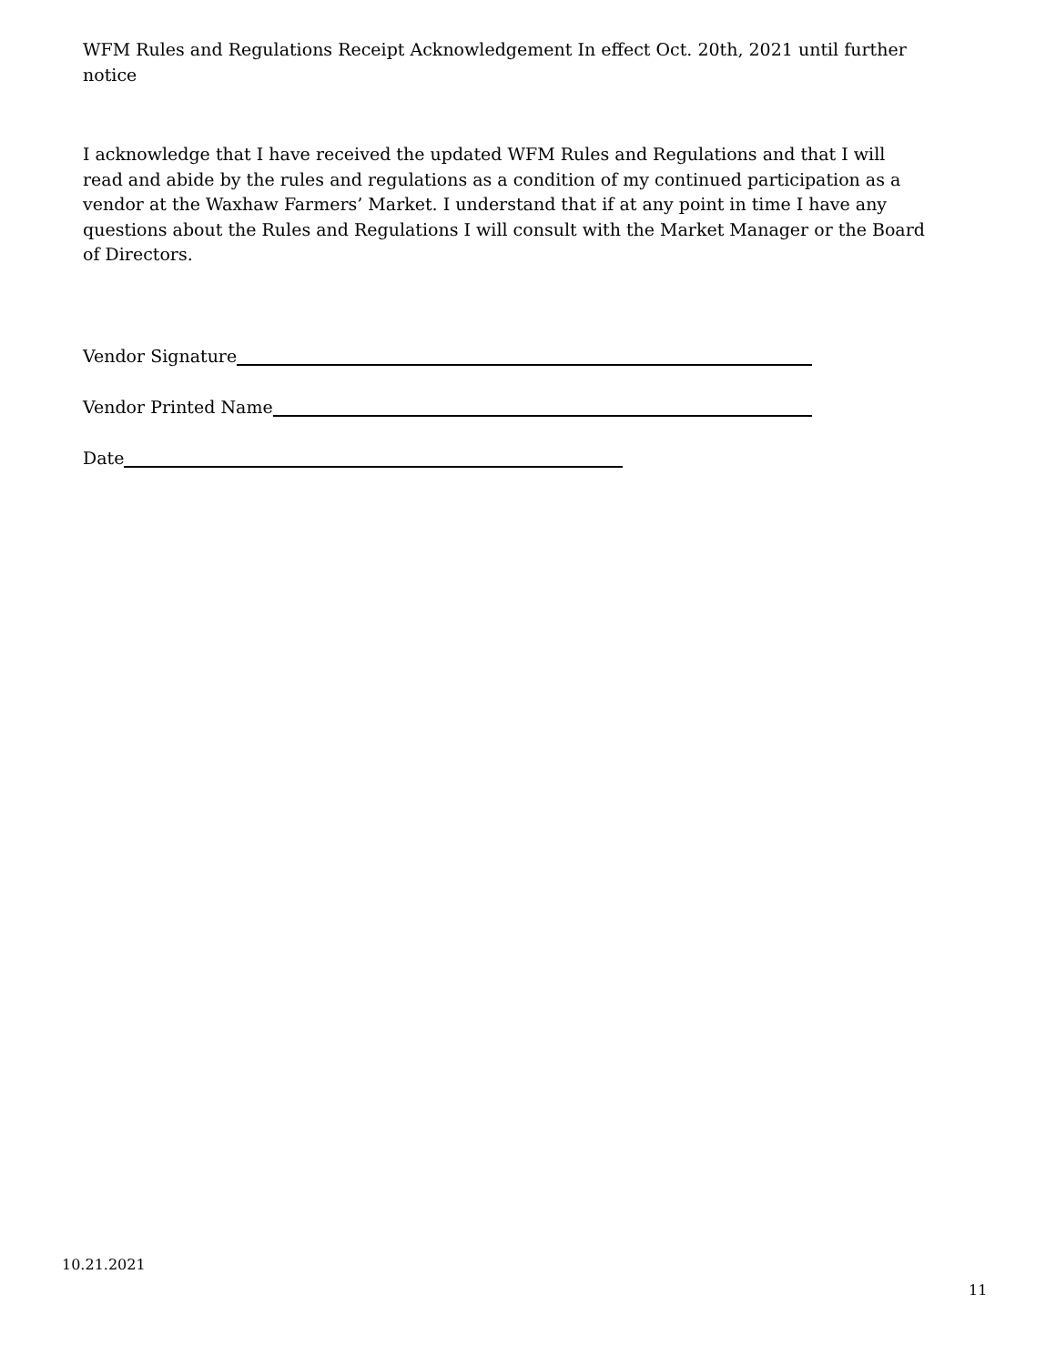WFM Rules and Regulations Receipt Acknowledgement In effect Oct. 20th, 2021 until further notice
I acknowledge that I have received the updated WFM Rules and Regulations and that I will read and abide by the rules and regulations as a condition of my continued participation as a vendor at the Waxhaw Farmers’ Market. I understand that if at any point in time I have any questions about the Rules and Regulations I will consult with the Market Manager or the Board of Directors.
Vendor Signature
Vendor Printed Name
Date
10.21.2021
11